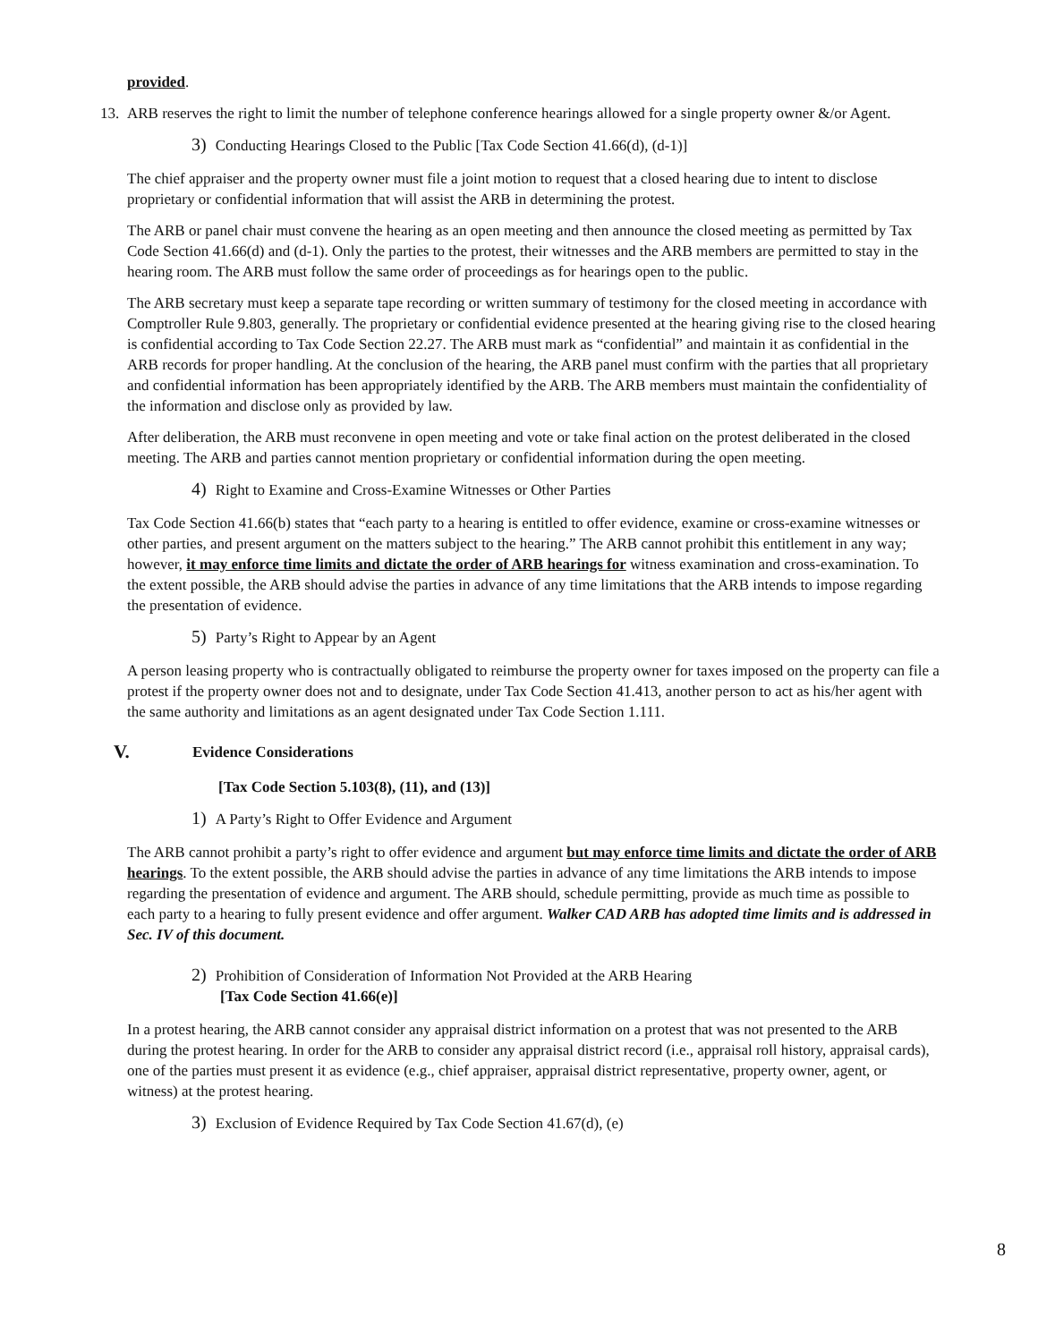provided.
13. ARB reserves the right to limit the number of telephone conference hearings allowed for a single property owner &/or Agent.
3) Conducting Hearings Closed to the Public [Tax Code Section 41.66(d), (d-1)]
The chief appraiser and the property owner must file a joint motion to request that a closed hearing due to intent to disclose proprietary or confidential information that will assist the ARB in determining the protest.
The ARB or panel chair must convene the hearing as an open meeting and then announce the closed meeting as permitted by Tax Code Section 41.66(d) and (d-1). Only the parties to the protest, their witnesses and the ARB members are permitted to stay in the hearing room. The ARB must follow the same order of proceedings as for hearings open to the public.
The ARB secretary must keep a separate tape recording or written summary of testimony for the closed meeting in accordance with Comptroller Rule 9.803, generally. The proprietary or confidential evidence presented at the hearing giving rise to the closed hearing is confidential according to Tax Code Section 22.27. The ARB must mark as “confidential” and maintain it as confidential in the ARB records for proper handling. At the conclusion of the hearing, the ARB panel must confirm with the parties that all proprietary and confidential information has been appropriately identified by the ARB. The ARB members must maintain the confidentiality of the information and disclose only as provided by law.
After deliberation, the ARB must reconvene in open meeting and vote or take final action on the protest deliberated in the closed meeting. The ARB and parties cannot mention proprietary or confidential information during the open meeting.
4) Right to Examine and Cross-Examine Witnesses or Other Parties
Tax Code Section 41.66(b) states that “each party to a hearing is entitled to offer evidence, examine or cross-examine witnesses or other parties, and present argument on the matters subject to the hearing.” The ARB cannot prohibit this entitlement in any way; however, it may enforce time limits and dictate the order of ARB hearings for witness examination and cross-examination. To the extent possible, the ARB should advise the parties in advance of any time limitations that the ARB intends to impose regarding the presentation of evidence.
5) Party’s Right to Appear by an Agent
A person leasing property who is contractually obligated to reimburse the property owner for taxes imposed on the property can file a protest if the property owner does not and to designate, under Tax Code Section 41.413, another person to act as his/her agent with the same authority and limitations as an agent designated under Tax Code Section 1.111.
V. Evidence Considerations
[Tax Code Section 5.103(8), (11), and (13)]
1) A Party’s Right to Offer Evidence and Argument
The ARB cannot prohibit a party’s right to offer evidence and argument but may enforce time limits and dictate the order of ARB hearings. To the extent possible, the ARB should advise the parties in advance of any time limitations the ARB intends to impose regarding the presentation of evidence and argument. The ARB should, schedule permitting, provide as much time as possible to each party to a hearing to fully present evidence and offer argument. Walker CAD ARB has adopted time limits and is addressed in Sec. IV of this document.
2) Prohibition of Consideration of Information Not Provided at the ARB Hearing
[Tax Code Section 41.66(e)]
In a protest hearing, the ARB cannot consider any appraisal district information on a protest that was not presented to the ARB during the protest hearing. In order for the ARB to consider any appraisal district record (i.e., appraisal roll history, appraisal cards), one of the parties must present it as evidence (e.g., chief appraiser, appraisal district representative, property owner, agent, or witness) at the protest hearing.
3) Exclusion of Evidence Required by Tax Code Section 41.67(d), (e)
8